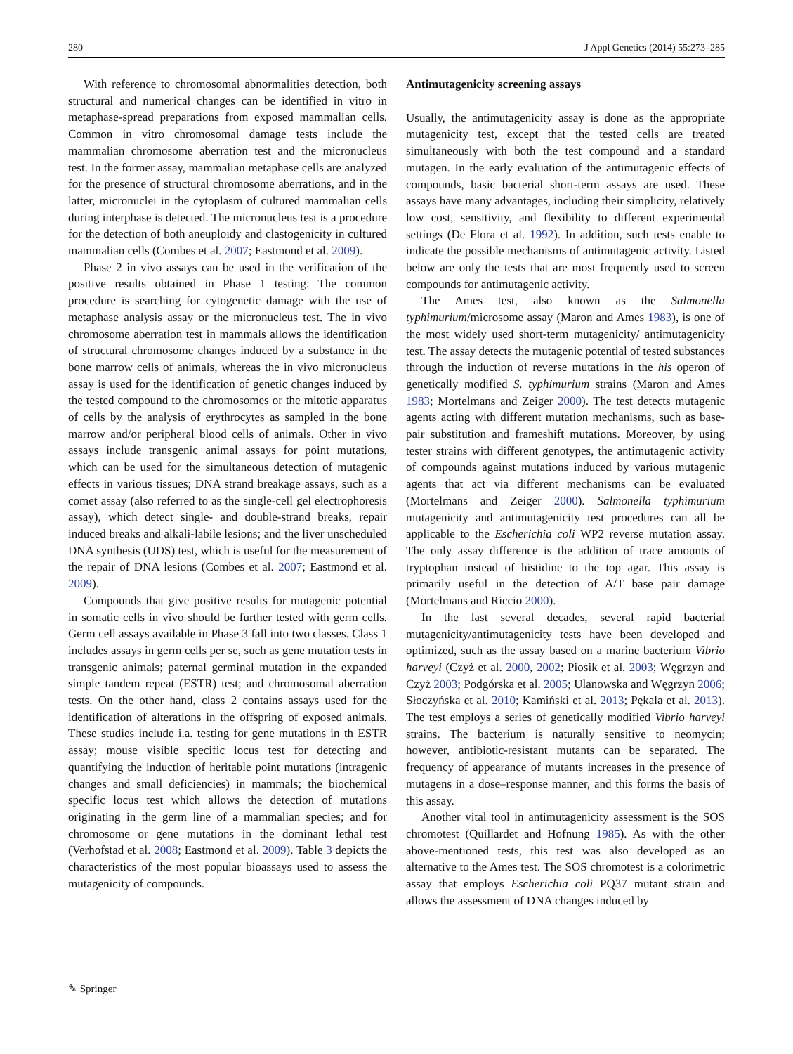280 J Appl Genetics (2014) 55:273–285
With reference to chromosomal abnormalities detection, both structural and numerical changes can be identified in vitro in metaphase-spread preparations from exposed mammalian cells. Common in vitro chromosomal damage tests include the mammalian chromosome aberration test and the micronucleus test. In the former assay, mammalian metaphase cells are analyzed for the presence of structural chromosome aberrations, and in the latter, micronuclei in the cytoplasm of cultured mammalian cells during interphase is detected. The micronucleus test is a procedure for the detection of both aneuploidy and clastogenicity in cultured mammalian cells (Combes et al. 2007; Eastmond et al. 2009).
Phase 2 in vivo assays can be used in the verification of the positive results obtained in Phase 1 testing. The common procedure is searching for cytogenetic damage with the use of metaphase analysis assay or the micronucleus test. The in vivo chromosome aberration test in mammals allows the identification of structural chromosome changes induced by a substance in the bone marrow cells of animals, whereas the in vivo micronucleus assay is used for the identification of genetic changes induced by the tested compound to the chromosomes or the mitotic apparatus of cells by the analysis of erythrocytes as sampled in the bone marrow and/or peripheral blood cells of animals. Other in vivo assays include transgenic animal assays for point mutations, which can be used for the simultaneous detection of mutagenic effects in various tissues; DNA strand breakage assays, such as a comet assay (also referred to as the single-cell gel electrophoresis assay), which detect single- and double-strand breaks, repair induced breaks and alkali-labile lesions; and the liver unscheduled DNA synthesis (UDS) test, which is useful for the measurement of the repair of DNA lesions (Combes et al. 2007; Eastmond et al. 2009).
Compounds that give positive results for mutagenic potential in somatic cells in vivo should be further tested with germ cells. Germ cell assays available in Phase 3 fall into two classes. Class 1 includes assays in germ cells per se, such as gene mutation tests in transgenic animals; paternal germinal mutation in the expanded simple tandem repeat (ESTR) test; and chromosomal aberration tests. On the other hand, class 2 contains assays used for the identification of alterations in the offspring of exposed animals. These studies include i.a. testing for gene mutations in th ESTR assay; mouse visible specific locus test for detecting and quantifying the induction of heritable point mutations (intragenic changes and small deficiencies) in mammals; the biochemical specific locus test which allows the detection of mutations originating in the germ line of a mammalian species; and for chromosome or gene mutations in the dominant lethal test (Verhofstad et al. 2008; Eastmond et al. 2009). Table 3 depicts the characteristics of the most popular bioassays used to assess the mutagenicity of compounds.
Antimutagenicity screening assays
Usually, the antimutagenicity assay is done as the appropriate mutagenicity test, except that the tested cells are treated simultaneously with both the test compound and a standard mutagen. In the early evaluation of the antimutagenic effects of compounds, basic bacterial short-term assays are used. These assays have many advantages, including their simplicity, relatively low cost, sensitivity, and flexibility to different experimental settings (De Flora et al. 1992). In addition, such tests enable to indicate the possible mechanisms of antimutagenic activity. Listed below are only the tests that are most frequently used to screen compounds for antimutagenic activity.
The Ames test, also known as the Salmonella typhimurium/microsome assay (Maron and Ames 1983), is one of the most widely used short-term mutagenicity/ antimutagenicity test. The assay detects the mutagenic potential of tested substances through the induction of reverse mutations in the his operon of genetically modified S. typhimurium strains (Maron and Ames 1983; Mortelmans and Zeiger 2000). The test detects mutagenic agents acting with different mutation mechanisms, such as base-pair substitution and frameshift mutations. Moreover, by using tester strains with different genotypes, the antimutagenic activity of compounds against mutations induced by various mutagenic agents that act via different mechanisms can be evaluated (Mortelmans and Zeiger 2000). Salmonella typhimurium mutagenicity and antimutagenicity test procedures can all be applicable to the Escherichia coli WP2 reverse mutation assay. The only assay difference is the addition of trace amounts of tryptophan instead of histidine to the top agar. This assay is primarily useful in the detection of A/T base pair damage (Mortelmans and Riccio 2000).
In the last several decades, several rapid bacterial mutagenicity/antimutagenicity tests have been developed and optimized, such as the assay based on a marine bacterium Vibrio harveyi (Czyż et al. 2000, 2002; Piosik et al. 2003; Węgrzyn and Czyż 2003; Podgórska et al. 2005; Ulanowska and Węgrzyn 2006; Słoczyńska et al. 2010; Kamiński et al. 2013; Pękala et al. 2013). The test employs a series of genetically modified Vibrio harveyi strains. The bacterium is naturally sensitive to neomycin; however, antibiotic-resistant mutants can be separated. The frequency of appearance of mutants increases in the presence of mutagens in a dose–response manner, and this forms the basis of this assay.
Another vital tool in antimutagenicity assessment is the SOS chromotest (Quillardet and Hofnung 1985). As with the other above-mentioned tests, this test was also developed as an alternative to the Ames test. The SOS chromotest is a colorimetric assay that employs Escherichia coli PQ37 mutant strain and allows the assessment of DNA changes induced by
✎ Springer